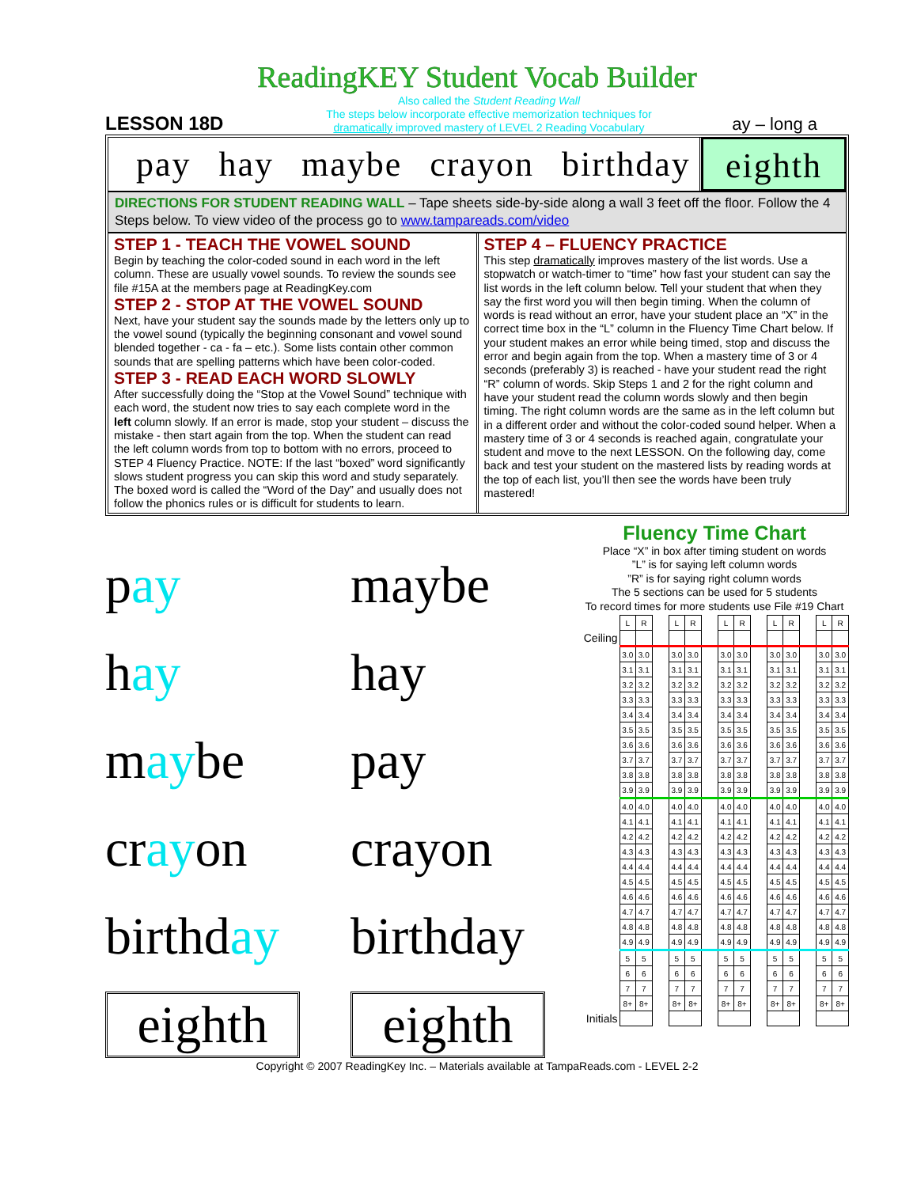ReadingKEY Student Vocab Builder
LESSON 18D
Also called the Student Reading Wall
The steps below incorporate effective memorization techniques for
dramatically improved mastery of LEVEL 2 Reading Vocabulary
ay – long a
pay hay maybe crayon birthday eighth
DIRECTIONS FOR STUDENT READING WALL – Tape sheets side-by-side along a wall 3 feet off the floor. Follow the 4 Steps below. To view video of the process go to www.tampareads.com/video
STEP 1 - TEACH THE VOWEL SOUND
Begin by teaching the color-coded sound in each word in the left column. These are usually vowel sounds. To review the sounds see file #15A at the members page at ReadingKey.com
STEP 2 - STOP AT THE VOWEL SOUND
Next, have your student say the sounds made by the letters only up to the vowel sound (typically the beginning consonant and vowel sound blended together - ca - fa – etc.). Some lists contain other common sounds that are spelling patterns which have been color-coded.
STEP 3 - READ EACH WORD SLOWLY
After successfully doing the “Stop at the Vowel Sound” technique with each word, the student now tries to say each complete word in the left column slowly. If an error is made, stop your student – discuss the mistake - then start again from the top. When the student can read the left column words from top to bottom with no errors, proceed to STEP 4 Fluency Practice. NOTE: If the last “boxed” word significantly slows student progress you can skip this word and study separately. The boxed word is called the “Word of the Day” and usually does not follow the phonics rules or is difficult for students to learn.
STEP 4 – FLUENCY PRACTICE
This step dramatically improves mastery of the list words. Use a stopwatch or watch-timer to “time” how fast your student can say the list words in the left column below. Tell your student that when they say the first word you will then begin timing. When the column of words is read without an error, have your student place an “X” in the correct time box in the “L” column in the Fluency Time Chart below. If your student makes an error while being timed, stop and discuss the error and begin again from the top. When a mastery time of 3 or 4 seconds (preferably 3) is reached - have your student read the right “R” column of words. Skip Steps 1 and 2 for the right column and have your student read the column words slowly and then begin timing. The right column words are the same as in the left column but in a different order and without the color-coded sound helper. When a mastery time of 3 or 4 seconds is reached again, congratulate your student and move to the next LESSON. On the following day, come back and test your student on the mastered lists by reading words at the top of each list, you’ll then see the words have been truly mastered!
pay
maybe
hay
hay
maybe
pay
crayon
crayon
birthday
birthday
eighth
eighth
Fluency Time Chart
Place “X” in box after timing student on words
”L” is for saying left column words
”R” is for saying right column words
The 5 sections can be used for 5 students
To record times for more students use File #19 Chart
| | L | R | | L | R | | L | R | | L | R | | L | R |
| Ceiling | | | | | | | | | | | | | | |
| | 3.0 | 3.0 | | 3.0 | 3.0 | | 3.0 | 3.0 | | 3.0 | 3.0 | | 3.0 | 3.0 |
| | 3.1 | 3.1 | | 3.1 | 3.1 | | 3.1 | 3.1 | | 3.1 | 3.1 | | 3.1 | 3.1 |
| | 3.2 | 3.2 | | 3.2 | 3.2 | | 3.2 | 3.2 | | 3.2 | 3.2 | | 3.2 | 3.2 |
| | 3.3 | 3.3 | | 3.3 | 3.3 | | 3.3 | 3.3 | | 3.3 | 3.3 | | 3.3 | 3.3 |
| | 3.4 | 3.4 | | 3.4 | 3.4 | | 3.4 | 3.4 | | 3.4 | 3.4 | | 3.4 | 3.4 |
| | 3.5 | 3.5 | | 3.5 | 3.5 | | 3.5 | 3.5 | | 3.5 | 3.5 | | 3.5 | 3.5 |
| | 3.6 | 3.6 | | 3.6 | 3.6 | | 3.6 | 3.6 | | 3.6 | 3.6 | | 3.6 | 3.6 |
| | 3.7 | 3.7 | | 3.7 | 3.7 | | 3.7 | 3.7 | | 3.7 | 3.7 | | 3.7 | 3.7 |
| | 3.8 | 3.8 | | 3.8 | 3.8 | | 3.8 | 3.8 | | 3.8 | 3.8 | | 3.8 | 3.8 |
| | 3.9 | 3.9 | | 3.9 | 3.9 | | 3.9 | 3.9 | | 3.9 | 3.9 | | 3.9 | 3.9 |
| | 4.0 | 4.0 | | 4.0 | 4.0 | | 4.0 | 4.0 | | 4.0 | 4.0 | | 4.0 | 4.0 |
| | 4.1 | 4.1 | | 4.1 | 4.1 | | 4.1 | 4.1 | | 4.1 | 4.1 | | 4.1 | 4.1 |
| | 4.2 | 4.2 | | 4.2 | 4.2 | | 4.2 | 4.2 | | 4.2 | 4.2 | | 4.2 | 4.2 |
| | 4.3 | 4.3 | | 4.3 | 4.3 | | 4.3 | 4.3 | | 4.3 | 4.3 | | 4.3 | 4.3 |
| | 4.4 | 4.4 | | 4.4 | 4.4 | | 4.4 | 4.4 | | 4.4 | 4.4 | | 4.4 | 4.4 |
| | 4.5 | 4.5 | | 4.5 | 4.5 | | 4.5 | 4.5 | | 4.5 | 4.5 | | 4.5 | 4.5 |
| | 4.6 | 4.6 | | 4.6 | 4.6 | | 4.6 | 4.6 | | 4.6 | 4.6 | | 4.6 | 4.6 |
| | 4.7 | 4.7 | | 4.7 | 4.7 | | 4.7 | 4.7 | | 4.7 | 4.7 | | 4.7 | 4.7 |
| | 4.8 | 4.8 | | 4.8 | 4.8 | | 4.8 | 4.8 | | 4.8 | 4.8 | | 4.8 | 4.8 |
| | 4.9 | 4.9 | | 4.9 | 4.9 | | 4.9 | 4.9 | | 4.9 | 4.9 | | 4.9 | 4.9 |
| | 5 | 5 | | 5 | 5 | | 5 | 5 | | 5 | 5 | | 5 | 5 |
| | 6 | 6 | | 6 | 6 | | 6 | 6 | | 6 | 6 | | 6 | 6 |
| | 7 | 7 | | 7 | 7 | | 7 | 7 | | 7 | 7 | | 7 | 7 |
| | 8+ | 8+ | | 8+ | 8+ | | 8+ | 8+ | | 8+ | 8+ | | 8+ | 8+ |
| Initials | | | | | | | | | | | | | | |
Copyright © 2007 ReadingKey Inc. – Materials available at TampaReads.com - LEVEL 2-2